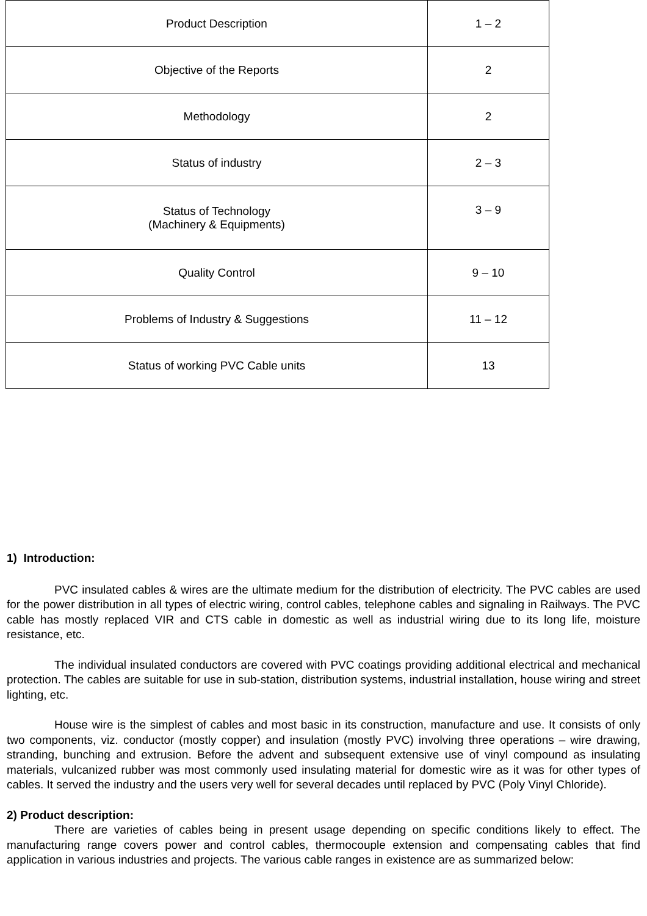| Product Description | 1 – 2 |
| Objective of the Reports | 2 |
| Methodology | 2 |
| Status of industry | 2 – 3 |
| Status of Technology (Machinery & Equipments) | 3 – 9 |
| Quality Control | 9 – 10 |
| Problems of Industry & Suggestions | 11 – 12 |
| Status of working PVC Cable units | 13 |
1) Introduction:
PVC insulated cables & wires are the ultimate medium for the distribution of electricity. The PVC cables are used for the power distribution in all types of electric wiring, control cables, telephone cables and signaling in Railways. The PVC cable has mostly replaced VIR and CTS cable in domestic as well as industrial wiring due to its long life, moisture resistance, etc.
The individual insulated conductors are covered with PVC coatings providing additional electrical and mechanical protection. The cables are suitable for use in sub-station, distribution systems, industrial installation, house wiring and street lighting, etc.
House wire is the simplest of cables and most basic in its construction, manufacture and use. It consists of only two components, viz. conductor (mostly copper) and insulation (mostly PVC) involving three operations – wire drawing, stranding, bunching and extrusion. Before the advent and subsequent extensive use of vinyl compound as insulating materials, vulcanized rubber was most commonly used insulating material for domestic wire as it was for other types of cables. It served the industry and the users very well for several decades until replaced by PVC (Poly Vinyl Chloride).
2) Product description:
There are varieties of cables being in present usage depending on specific conditions likely to effect. The manufacturing range covers power and control cables, thermocouple extension and compensating cables that find application in various industries and projects. The various cable ranges in existence are as summarized below: